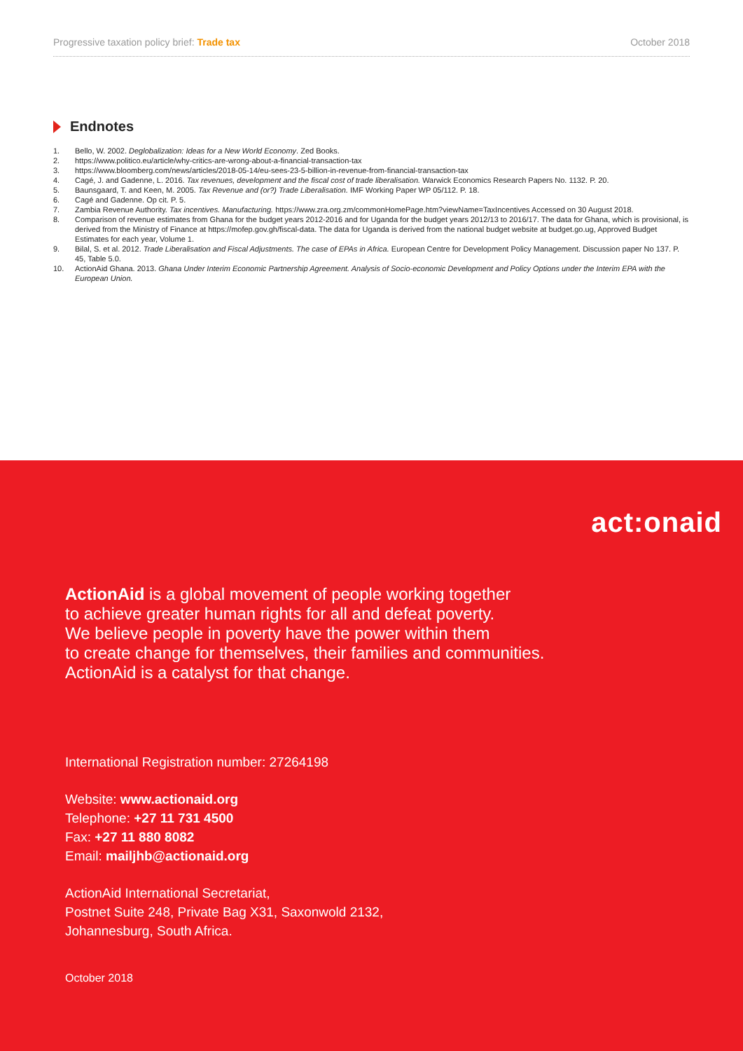Progressive taxation policy brief: Trade tax
October 2018
Endnotes
1. Bello, W. 2002. Deglobalization: Ideas for a New World Economy. Zed Books.
2. https://www.politico.eu/article/why-critics-are-wrong-about-a-financial-transaction-tax
3. https://www.bloomberg.com/news/articles/2018-05-14/eu-sees-23-5-billion-in-revenue-from-financial-transaction-tax
4. Cagé, J. and Gadenne, L. 2016. Tax revenues, development and the fiscal cost of trade liberalisation. Warwick Economics Research Papers No. 1132. P. 20.
5. Baunsgaard, T. and Keen, M. 2005. Tax Revenue and (or?) Trade Liberalisation. IMF Working Paper WP 05/112. P. 18.
6. Cagé and Gadenne. Op cit. P. 5.
7. Zambia Revenue Authority. Tax incentives. Manufacturing. https://www.zra.org.zm/commonHomePage.htm?viewName=TaxIncentives Accessed on 30 August 2018.
8. Comparison of revenue estimates from Ghana for the budget years 2012-2016 and for Uganda for the budget years 2012/13 to 2016/17. The data for Ghana, which is provisional, is derived from the Ministry of Finance at https://mofep.gov.gh/fiscal-data. The data for Uganda is derived from the national budget website at budget.go.ug, Approved Budget Estimates for each year, Volume 1.
9. Bilal, S. et al. 2012. Trade Liberalisation and Fiscal Adjustments. The case of EPAs in Africa. European Centre for Development Policy Management. Discussion paper No 137. P. 45, Table 5.0.
10. ActionAid Ghana. 2013. Ghana Under Interim Economic Partnership Agreement. Analysis of Socio-economic Development and Policy Options under the Interim EPA with the European Union.
act:onaid
ActionAid is a global movement of people working together
to achieve greater human rights for all and defeat poverty.
We believe people in poverty have the power within them
to create change for themselves, their families and communities.
ActionAid is a catalyst for that change.
International Registration number: 27264198
Website: www.actionaid.org
Telephone: +27 11 731 4500
Fax: +27 11 880 8082
Email: mailjhb@actionaid.org
ActionAid International Secretariat,
Postnet Suite 248, Private Bag X31, Saxonwold 2132,
Johannesburg, South Africa.
October 2018